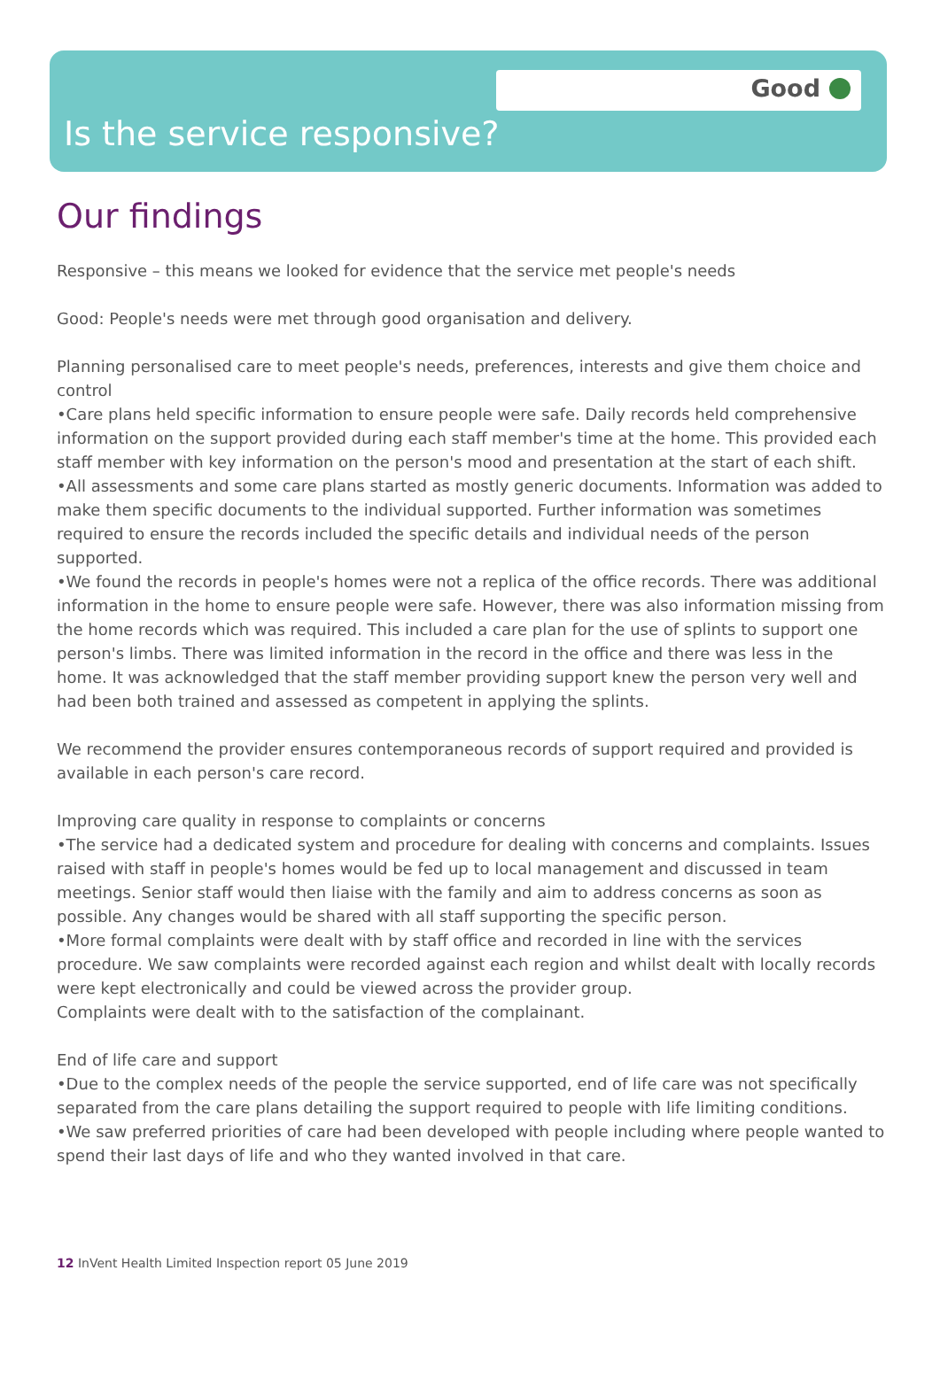Good
Is the service responsive?
Our findings
Responsive – this means we looked for evidence that the service met people's needs
Good: People's needs were met through good organisation and delivery.
Planning personalised care to meet people's needs, preferences, interests and give them choice and control
•Care plans held specific information to ensure people were safe. Daily records held comprehensive information on the support provided during each staff member's time at the home. This provided each staff member with key information on the person's mood and presentation at the start of each shift.
•All assessments and some care plans started as mostly generic documents. Information was added to make them specific documents to the individual supported. Further information was sometimes required to ensure the records included the specific details and individual needs of the person supported.
•We found the records in people's homes were not a replica of the office records. There was additional information in the home to ensure people were safe. However, there was also information missing from the home records which was required. This included a care plan for the use of splints to support one person's limbs. There was limited information in the record in the office and there was less in the home. It was acknowledged that the staff member providing support knew the person very well and had been both trained and assessed as competent in applying the splints.
We recommend the provider ensures contemporaneous records of support required and provided is available in each person's care record.
Improving care quality in response to complaints or concerns
•The service had a dedicated system and procedure for dealing with concerns and complaints. Issues raised with staff in people's homes would be fed up to local management and discussed in team meetings. Senior staff would then liaise with the family and aim to address concerns as soon as possible. Any changes would be shared with all staff supporting the specific person.
•More formal complaints were dealt with by staff office and recorded in line with the services procedure. We saw complaints were recorded against each region and whilst dealt with locally records were kept electronically and could be viewed across the provider group.
Complaints were dealt with to the satisfaction of the complainant.
End of life care and support
•Due to the complex needs of the people the service supported, end of life care was not specifically separated from the care plans detailing the support required to people with life limiting conditions.
•We saw preferred priorities of care had been developed with people including where people wanted to spend their last days of life and who they wanted involved in that care.
12 InVent Health Limited Inspection report 05 June 2019